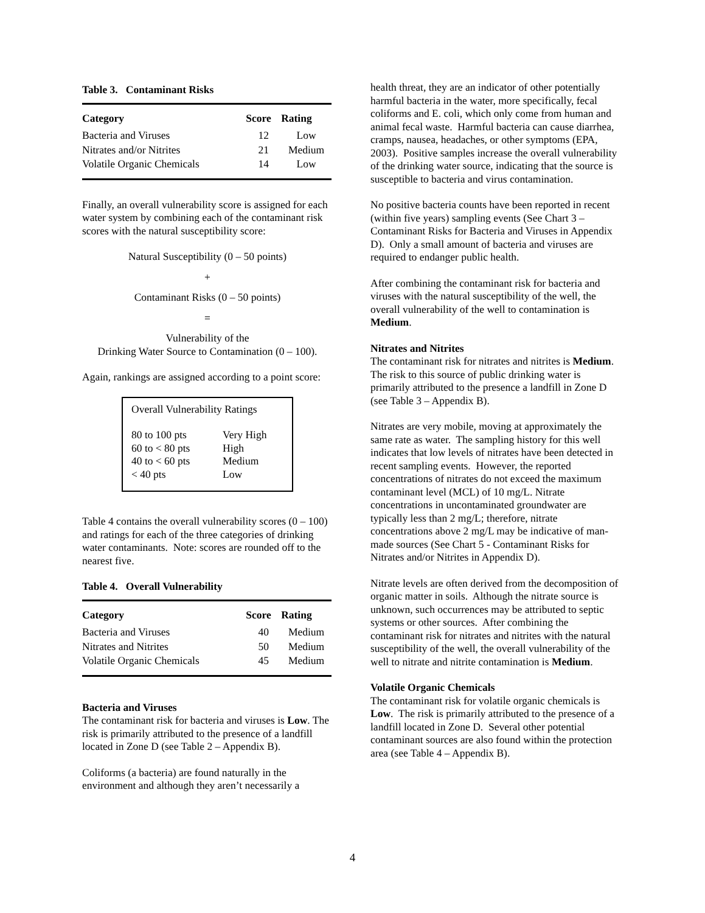Table 3. Contaminant Risks
| Category | Score | Rating |
| --- | --- | --- |
| Bacteria and Viruses | 12 | Low |
| Nitrates and/or Nitrites | 21 | Medium |
| Volatile Organic Chemicals | 14 | Low |
Finally, an overall vulnerability score is assigned for each water system by combining each of the contaminant risk scores with the natural susceptibility score:
Natural Susceptibility (0 – 50 points)
+
Contaminant Risks (0 – 50 points)
=
Vulnerability of the
Drinking Water Source to Contamination (0 – 100).
Again, rankings are assigned according to a point score:
Overall Vulnerability Ratings
| 80 to 100 pts | Very High |
| 60 to < 80 pts | High |
| 40 to < 60 pts | Medium |
| < 40 pts | Low |
Table 4 contains the overall vulnerability scores (0 – 100) and ratings for each of the three categories of drinking water contaminants. Note: scores are rounded off to the nearest five.
Table 4. Overall Vulnerability
| Category | Score | Rating |
| --- | --- | --- |
| Bacteria and Viruses | 40 | Medium |
| Nitrates and Nitrites | 50 | Medium |
| Volatile Organic Chemicals | 45 | Medium |
Bacteria and Viruses
The contaminant risk for bacteria and viruses is Low. The risk is primarily attributed to the presence of a landfill located in Zone D (see Table 2 – Appendix B).
Coliforms (a bacteria) are found naturally in the environment and although they aren’t necessarily a
health threat, they are an indicator of other potentially harmful bacteria in the water, more specifically, fecal coliforms and E. coli, which only come from human and animal fecal waste. Harmful bacteria can cause diarrhea, cramps, nausea, headaches, or other symptoms (EPA, 2003). Positive samples increase the overall vulnerability of the drinking water source, indicating that the source is susceptible to bacteria and virus contamination.
No positive bacteria counts have been reported in recent (within five years) sampling events (See Chart 3 – Contaminant Risks for Bacteria and Viruses in Appendix D). Only a small amount of bacteria and viruses are required to endanger public health.
After combining the contaminant risk for bacteria and viruses with the natural susceptibility of the well, the overall vulnerability of the well to contamination is Medium.
Nitrates and Nitrites
The contaminant risk for nitrates and nitrites is Medium. The risk to this source of public drinking water is primarily attributed to the presence a landfill in Zone D (see Table 3 – Appendix B).
Nitrates are very mobile, moving at approximately the same rate as water. The sampling history for this well indicates that low levels of nitrates have been detected in recent sampling events. However, the reported concentrations of nitrates do not exceed the maximum contaminant level (MCL) of 10 mg/L. Nitrate concentrations in uncontaminated groundwater are typically less than 2 mg/L; therefore, nitrate concentrations above 2 mg/L may be indicative of man-made sources (See Chart 5 - Contaminant Risks for Nitrates and/or Nitrites in Appendix D).
Nitrate levels are often derived from the decomposition of organic matter in soils. Although the nitrate source is unknown, such occurrences may be attributed to septic systems or other sources. After combining the contaminant risk for nitrates and nitrites with the natural susceptibility of the well, the overall vulnerability of the well to nitrate and nitrite contamination is Medium.
Volatile Organic Chemicals
The contaminant risk for volatile organic chemicals is Low. The risk is primarily attributed to the presence of a landfill located in Zone D. Several other potential contaminant sources are also found within the protection area (see Table 4 – Appendix B).
4